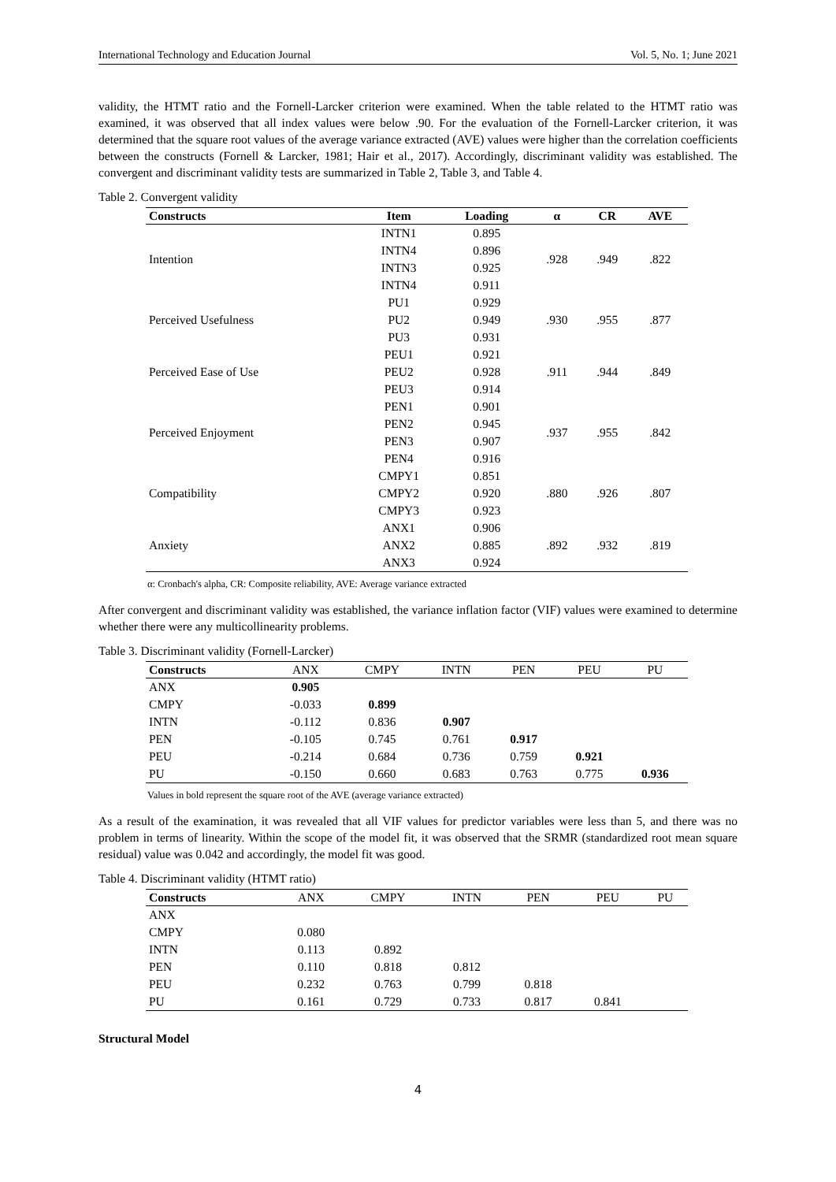International Technology and Education Journal Vol. 5, No. 1; June 2021
validity, the HTMT ratio and the Fornell-Larcker criterion were examined. When the table related to the HTMT ratio was examined, it was observed that all index values were below .90. For the evaluation of the Fornell-Larcker criterion, it was determined that the square root values of the average variance extracted (AVE) values were higher than the correlation coefficients between the constructs (Fornell & Larcker, 1981; Hair et al., 2017). Accordingly, discriminant validity was established. The convergent and discriminant validity tests are summarized in Table 2, Table 3, and Table 4.
Table 2. Convergent validity
| Constructs | Item | Loading | α | CR | AVE |
| --- | --- | --- | --- | --- | --- |
| Intention | INTN1 | 0.895 | .928 | .949 | .822 |
| | INTN4 | 0.896 | | | |
| | INTN3 | 0.925 | | | |
| | INTN4 | 0.911 | | | |
| Perceived Usefulness | PU1 | 0.929 | .930 | .955 | .877 |
| | PU2 | 0.949 | | | |
| | PU3 | 0.931 | | | |
| Perceived Ease of Use | PEU1 | 0.921 | .911 | .944 | .849 |
| | PEU2 | 0.928 | | | |
| | PEU3 | 0.914 | | | |
| Perceived Enjoyment | PEN1 | 0.901 | .937 | .955 | .842 |
| | PEN2 | 0.945 | | | |
| | PEN3 | 0.907 | | | |
| | PEN4 | 0.916 | | | |
| Compatibility | CMPY1 | 0.851 | .880 | .926 | .807 |
| | CMPY2 | 0.920 | | | |
| | CMPY3 | 0.923 | | | |
| Anxiety | ANX1 | 0.906 | .892 | .932 | .819 |
| | ANX2 | 0.885 | | | |
| | ANX3 | 0.924 | | | |
α: Cronbach's alpha, CR: Composite reliability, AVE: Average variance extracted
After convergent and discriminant validity was established, the variance inflation factor (VIF) values were examined to determine whether there were any multicollinearity problems.
Table 3. Discriminant validity (Fornell-Larcker)
| Constructs | ANX | CMPY | INTN | PEN | PEU | PU |
| --- | --- | --- | --- | --- | --- | --- |
| ANX | 0.905 | | | | | |
| CMPY | -0.033 | 0.899 | | | | |
| INTN | -0.112 | 0.836 | 0.907 | | | |
| PEN | -0.105 | 0.745 | 0.761 | 0.917 | | |
| PEU | -0.214 | 0.684 | 0.736 | 0.759 | 0.921 | |
| PU | -0.150 | 0.660 | 0.683 | 0.763 | 0.775 | 0.936 |
Values in bold represent the square root of the AVE (average variance extracted)
As a result of the examination, it was revealed that all VIF values for predictor variables were less than 5, and there was no problem in terms of linearity. Within the scope of the model fit, it was observed that the SRMR (standardized root mean square residual) value was 0.042 and accordingly, the model fit was good.
Table 4. Discriminant validity (HTMT ratio)
| Constructs | ANX | CMPY | INTN | PEN | PEU | PU |
| --- | --- | --- | --- | --- | --- | --- |
| ANX | | | | | | |
| CMPY | 0.080 | | | | | |
| INTN | 0.113 | 0.892 | | | | |
| PEN | 0.110 | 0.818 | 0.812 | | | |
| PEU | 0.232 | 0.763 | 0.799 | 0.818 | | |
| PU | 0.161 | 0.729 | 0.733 | 0.817 | 0.841 | |
Structural Model
4